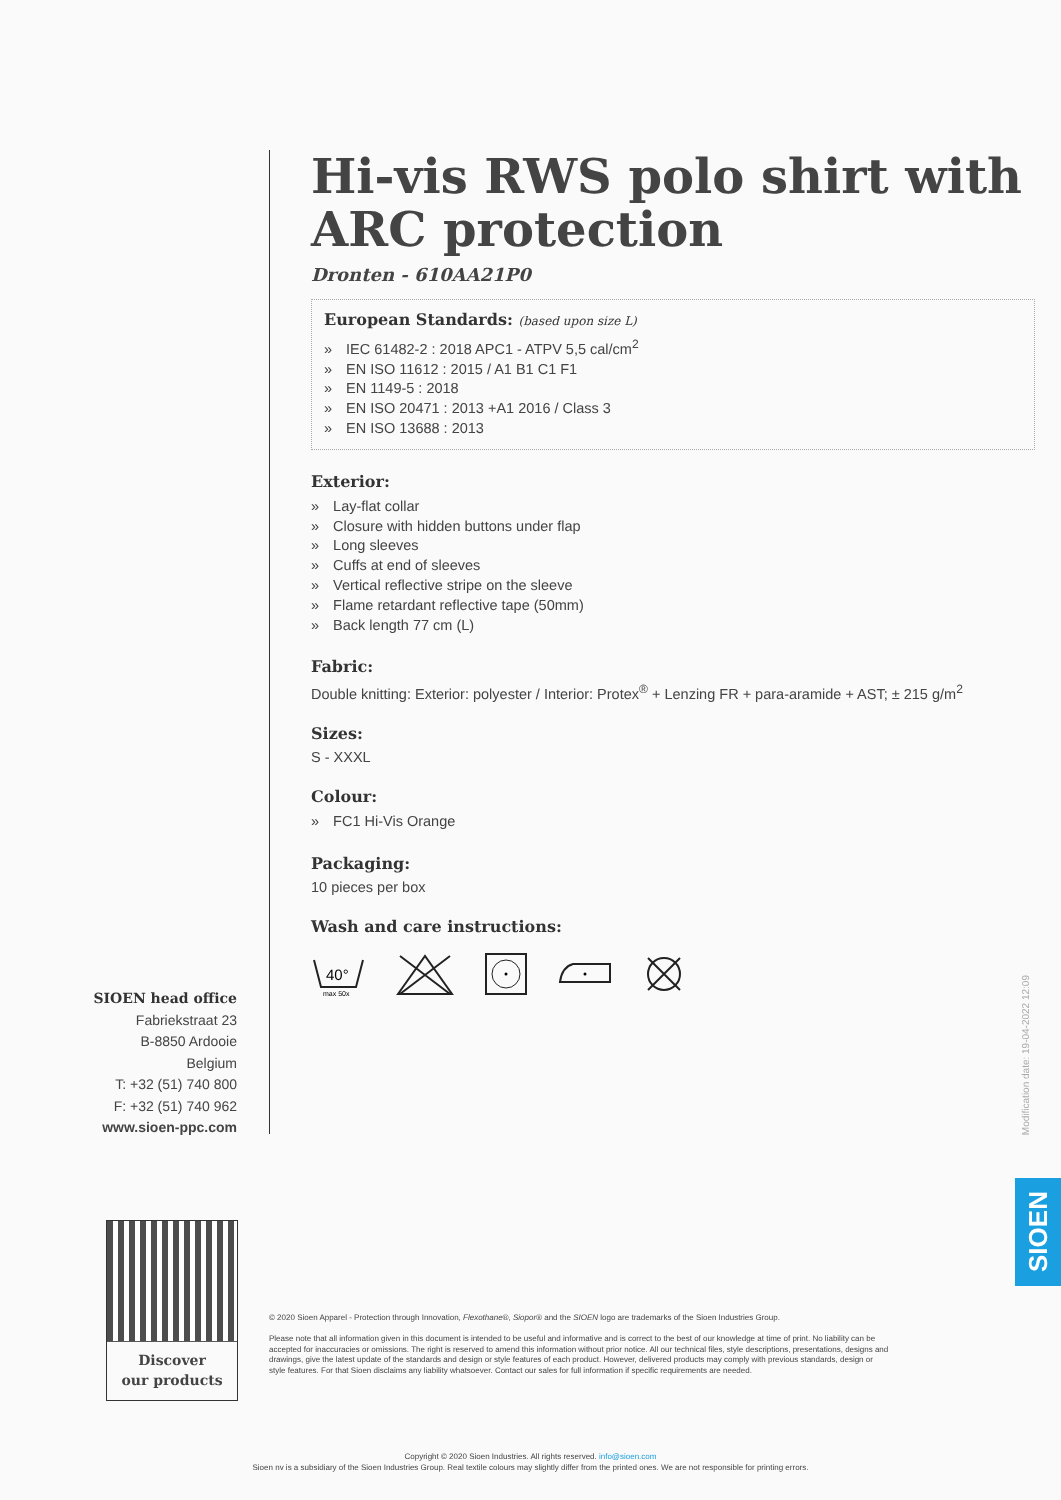SIOEN head office
Fabriekstraat 23
B-8850 Ardooie
Belgium
T: +32 (51) 740 800
F: +32 (51) 740 962
www.sioen-ppc.com
Hi-vis RWS polo shirt with ARC protection
Dronten - 610AA21P0
European Standards: (based upon size L)
IEC 61482-2 : 2018 APC1 - ATPV 5,5 cal/cm<sup>2</sup>
EN ISO 11612 : 2015 / A1 B1 C1 F1
EN 1149-5 : 2018
EN ISO 20471 : 2013 +A1 2016 / Class 3
EN ISO 13688 : 2013
Exterior:
Lay-flat collar
Closure with hidden buttons under flap
Long sleeves
Cuffs at end of sleeves
Vertical reflective stripe on the sleeve
Flame retardant reflective tape (50mm)
Back length 77 cm (L)
Fabric:
Double knitting: Exterior: polyester / Interior: Protex<sup>®</sup> + Lenzing FR + para-aramide + AST; ± 215 g/m<sup>2</sup>
Sizes:
S - XXXL
Colour:
FC1 Hi-Vis Orange
Packaging:
10 pieces per box
Wash and care instructions:
40°
max 50x
Modification date: 19-04-2022 12:09
SIOEN
Discover
our products
© 2020 Sioen Apparel - Protection through Innovation, Flexothane®, Siopor® and the SIOEN logo are trademarks of the Sioen Industries Group.
Please note that all information given in this document is intended to be useful and informative and is correct to the best of our knowledge at time of print. No liability can be accepted for inaccuracies or omissions. The right is reserved to amend this information without prior notice. All our technical files, style descriptions, presentations, designs and drawings, give the latest update of the standards and design or style features of each product. However, delivered products may comply with previous standards, design or style features. For that Sioen disclaims any liability whatsoever. Contact our sales for full information if specific requirements are needed.
Copyright © 2020 Sioen Industries. All rights reserved. info@sioen.com
Sioen nv is a subsidiary of the Sioen Industries Group. Real textile colours may slightly differ from the printed ones. We are not responsible for printing errors.